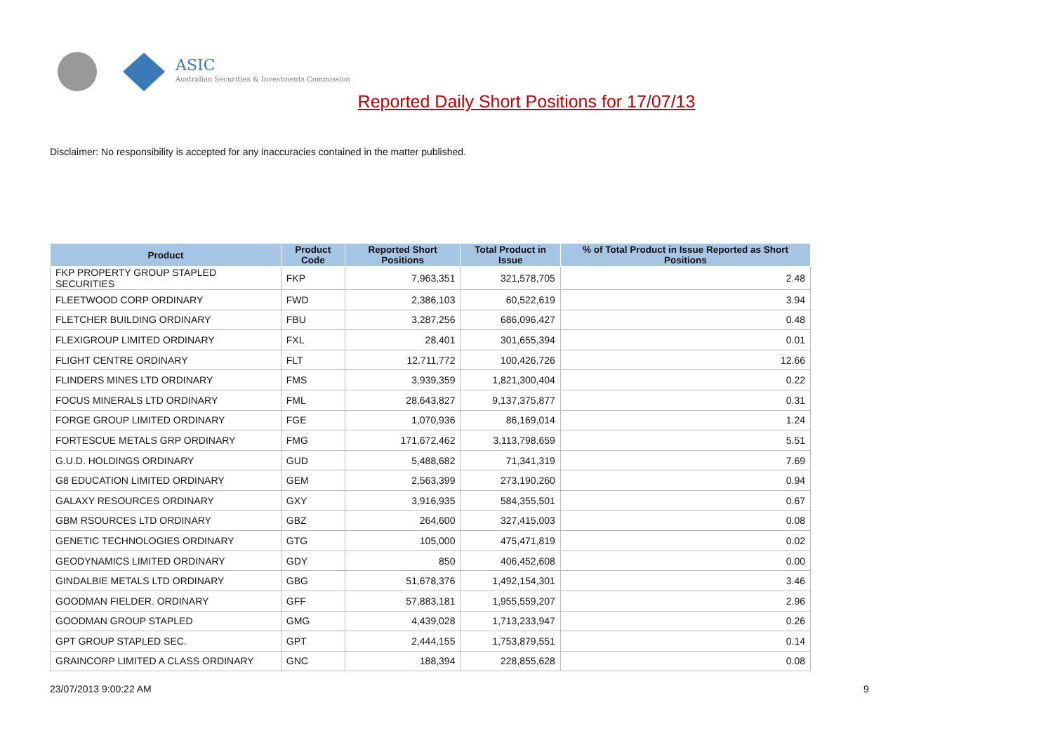ASIC
Australian Securities & Investments Commission
Reported Daily Short Positions for 17/07/13
Disclaimer: No responsibility is accepted for any inaccuracies contained in the matter published.
| Product | Product Code | Reported Short Positions | Total Product in Issue | % of Total Product in Issue Reported as Short Positions |
| --- | --- | --- | --- | --- |
| FKP PROPERTY GROUP STAPLED SECURITIES | FKP | 7,963,351 | 321,578,705 | 2.48 |
| FLEETWOOD CORP ORDINARY | FWD | 2,386,103 | 60,522,619 | 3.94 |
| FLETCHER BUILDING ORDINARY | FBU | 3,287,256 | 686,096,427 | 0.48 |
| FLEXIGROUP LIMITED ORDINARY | FXL | 28,401 | 301,655,394 | 0.01 |
| FLIGHT CENTRE ORDINARY | FLT | 12,711,772 | 100,426,726 | 12.66 |
| FLINDERS MINES LTD ORDINARY | FMS | 3,939,359 | 1,821,300,404 | 0.22 |
| FOCUS MINERALS LTD ORDINARY | FML | 28,643,827 | 9,137,375,877 | 0.31 |
| FORGE GROUP LIMITED ORDINARY | FGE | 1,070,936 | 86,169,014 | 1.24 |
| FORTESCUE METALS GRP ORDINARY | FMG | 171,672,462 | 3,113,798,659 | 5.51 |
| G.U.D. HOLDINGS ORDINARY | GUD | 5,488,682 | 71,341,319 | 7.69 |
| G8 EDUCATION LIMITED ORDINARY | GEM | 2,563,399 | 273,190,260 | 0.94 |
| GALAXY RESOURCES ORDINARY | GXY | 3,916,935 | 584,355,501 | 0.67 |
| GBM RSOURCES LTD ORDINARY | GBZ | 264,600 | 327,415,003 | 0.08 |
| GENETIC TECHNOLOGIES ORDINARY | GTG | 105,000 | 475,471,819 | 0.02 |
| GEODYNAMICS LIMITED ORDINARY | GDY | 850 | 406,452,608 | 0.00 |
| GINDALBIE METALS LTD ORDINARY | GBG | 51,678,376 | 1,492,154,301 | 3.46 |
| GOODMAN FIELDER. ORDINARY | GFF | 57,883,181 | 1,955,559,207 | 2.96 |
| GOODMAN GROUP STAPLED | GMG | 4,439,028 | 1,713,233,947 | 0.26 |
| GPT GROUP STAPLED SEC. | GPT | 2,444,155 | 1,753,879,551 | 0.14 |
| GRAINCORP LIMITED A CLASS ORDINARY | GNC | 188,394 | 228,855,628 | 0.08 |
23/07/2013 9:00:22 AM 9